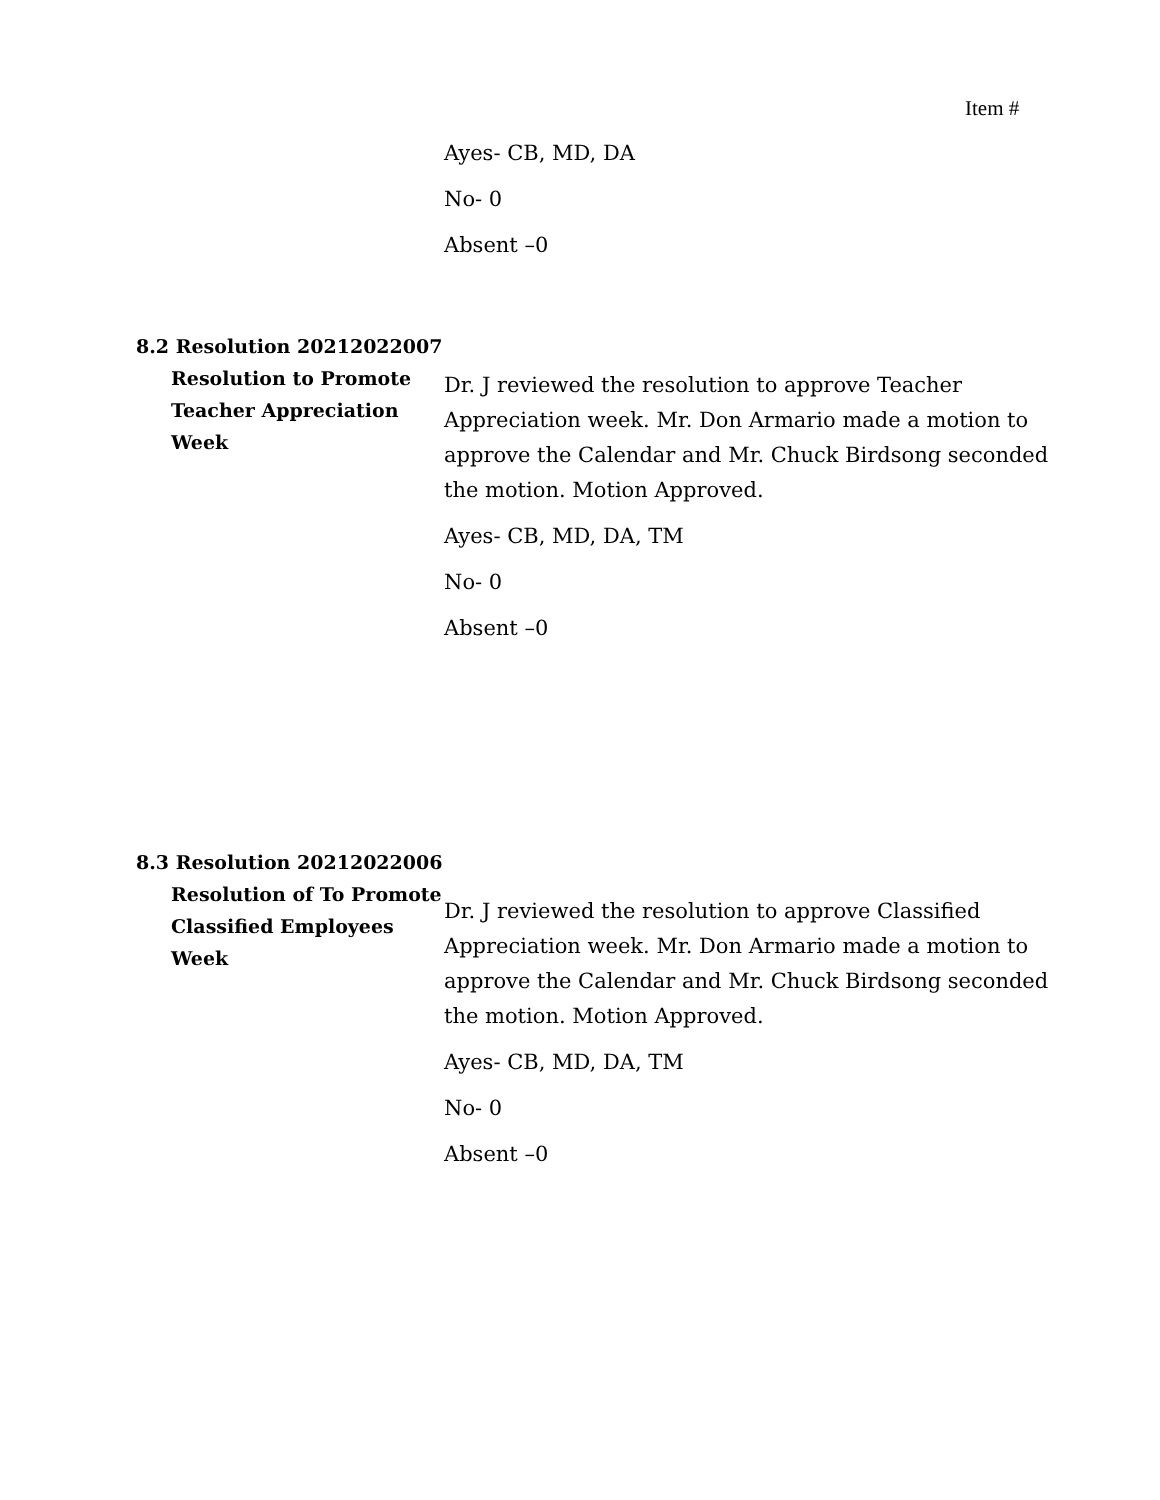Item #
Ayes- CB, MD, DA
No- 0
Absent –0
8.2 Resolution 20212022007
Resolution to Promote Teacher Appreciation Week
Dr. J reviewed the resolution to approve Teacher Appreciation week. Mr. Don Armario made a motion to approve the Calendar and Mr. Chuck Birdsong seconded the motion. Motion Approved.
Ayes- CB, MD, DA, TM
No- 0
Absent –0
8.3 Resolution 20212022006
Resolution of To Promote Classified Employees Week
Dr. J reviewed the resolution to approve Classified Appreciation week. Mr. Don Armario made a motion to approve the Calendar and Mr. Chuck Birdsong seconded the motion. Motion Approved.
Ayes- CB, MD, DA, TM
No- 0
Absent –0